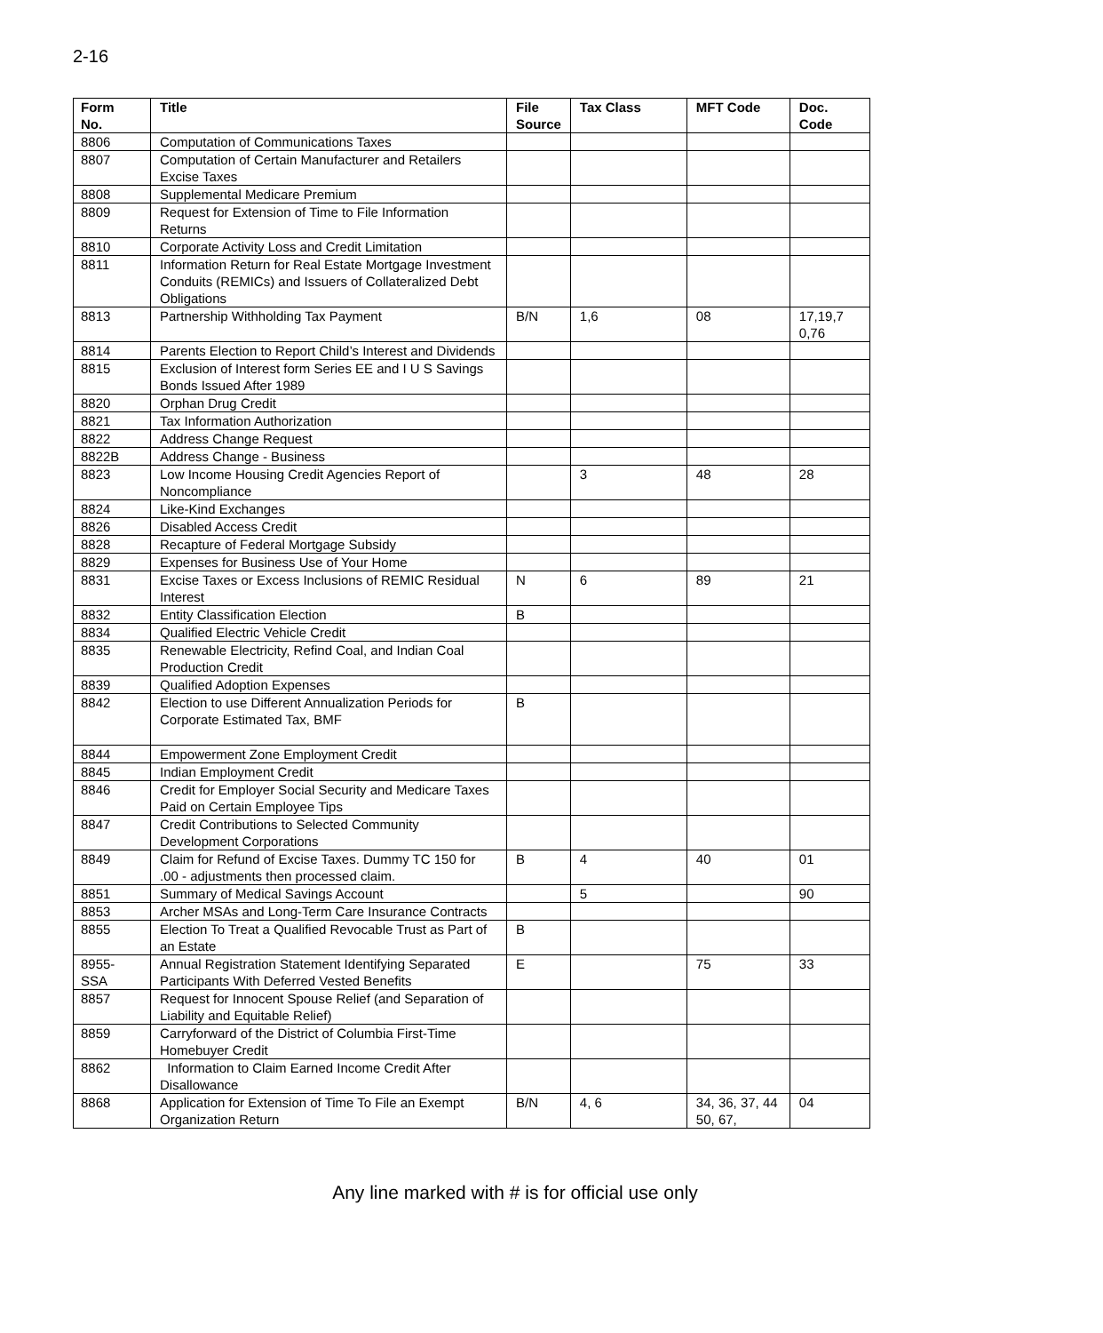2-16
| Form No. | Title | File Source | Tax Class | MFT Code | Doc. Code |
| --- | --- | --- | --- | --- | --- |
| 8806 | Computation of Communications Taxes | | | | |
| 8807 | Computation of Certain Manufacturer and Retailers Excise Taxes | | | | |
| 8808 | Supplemental Medicare Premium | | | | |
| 8809 | Request for Extension of Time to File Information Returns | | | | |
| 8810 | Corporate Activity Loss and Credit Limitation | | | | |
| 8811 | Information Return for Real Estate Mortgage Investment Conduits (REMICs) and Issuers of Collateralized Debt Obligations | | | | |
| 8813 | Partnership Withholding Tax Payment | B/N | 1,6 | 08 | 17,19,7 0,76 |
| 8814 | Parents Election to Report Child’s Interest and Dividends | | | | |
| 8815 | Exclusion of Interest form Series EE and I U S Savings Bonds Issued After 1989 | | | | |
| 8820 | Orphan Drug Credit | | | | |
| 8821 | Tax Information Authorization | | | | |
| 8822 | Address Change Request | | | | |
| 8822B | Address Change - Business | | | | |
| 8823 | Low Income Housing Credit Agencies Report of Noncompliance | | 3 | 48 | 28 |
| 8824 | Like-Kind Exchanges | | | | |
| 8826 | Disabled Access Credit | | | | |
| 8828 | Recapture of Federal Mortgage Subsidy | | | | |
| 8829 | Expenses for Business Use of Your Home | | | | |
| 8831 | Excise Taxes or Excess Inclusions of REMIC Residual Interest | N | 6 | 89 | 21 |
| 8832 | Entity Classification Election | B | | | |
| 8834 | Qualified Electric Vehicle Credit | | | | |
| 8835 | Renewable Electricity, Refind Coal, and Indian Coal Production Credit | | | | |
| 8839 | Qualified Adoption Expenses | | | | |
| 8842 | Election to use Different Annualization Periods for Corporate Estimated Tax, BMF | B | | | |
| 8844 | Empowerment Zone Employment Credit | | | | |
| 8845 | Indian Employment Credit | | | | |
| 8846 | Credit for Employer Social Security and Medicare Taxes Paid on Certain Employee Tips | | | | |
| 8847 | Credit Contributions to Selected Community Development Corporations | | | | |
| 8849 | Claim for Refund of Excise Taxes. Dummy TC 150 for .00 - adjustments then processed claim. | B | 4 | 40 | 01 |
| 8851 | Summary of Medical Savings Account | | 5 | | 90 |
| 8853 | Archer MSAs and Long-Term Care Insurance Contracts | | | | |
| 8855 | Election To Treat a Qualified Revocable Trust as Part of an Estate | B | | | |
| 8955- SSA | Annual Registration Statement Identifying Separated Participants With Deferred Vested Benefits | E | | 75 | 33 |
| 8857 | Request for Innocent Spouse Relief (and Separation of Liability and Equitable Relief) | | | | |
| 8859 | Carryforward of the District of Columbia First-Time Homebuyer Credit | | | | |
| 8862 | Information to Claim Earned Income Credit After Disallowance | | | | |
| 8868 | Application for Extension of Time To File an Exempt Organization Return | B/N | 4, 6 | 34, 36, 37, 44 50, 67, | 04 |
Any line marked with # is for official use only